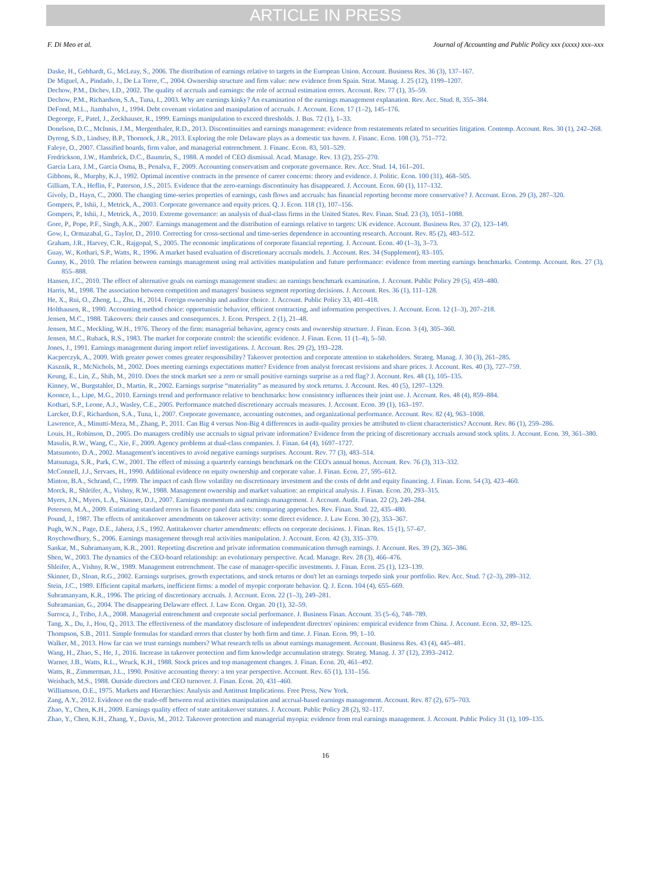ARTICLE IN PRESS
F. Di Meo et al. Journal of Accounting and Public Policy xxx (xxxx) xxx–xxx
Daske, H., Gebhardt, G., McLeay, S., 2006. The distribution of earnings relative to targets in the European Union. Account. Business Res. 36 (3), 137–167.
De Miguel, A., Pindado, J., De La Torre, C., 2004. Ownership structure and firm value: new evidence from Spain. Strat. Manag. J. 25 (12), 1199–1207.
Dechow, P.M., Dichev, I.D., 2002. The quality of accruals and earnings: the role of accrual estimation errors. Account. Rev. 77 (1), 35–59.
Dechow, P.M., Richardson, S.A., Tuna, I., 2003. Why are earnings kinky? An examination of the earnings management explanation. Rev. Acc. Stud. 8, 355–384.
DeFond, M.L., Jiambalvo, J., 1994. Debt covenant violation and manipulation of accruals. J. Account. Econ. 17 (1–2), 145–176.
Degeorge, F., Patel, J., Zeckhauser, R., 1999. Earnings manipulation to exceed thresholds. J. Bus. 72 (1), 1–33.
Donelson, D.C., McInnis, J.M., Mergenthaler, R.D., 2013. Discontinuities and earnings management: evidence from restatements related to securities litigation. Contemp. Account. Res. 30 (1), 242–268.
Dyreng, S.D., Lindsey, B.P., Thornock, J.R., 2013. Exploring the role Delaware plays as a domestic tax haven. J. Financ. Econ. 108 (3), 751–772.
Faleye, O., 2007. Classified boards, firm value, and managerial entrenchment. J. Financ. Econ. 83, 501–529.
Fredrickson, J.W., Hambrick, D.C., Baumrin, S., 1988. A model of CEO dismissal. Acad. Manage. Rev. 13 (2), 255–270.
Garcia Lara, J.M., Garcia Osma, B., Penalva, F., 2009. Accounting conservatism and corporate governance. Rev. Acc. Stud. 14, 161–201.
Gibbons, R., Murphy, K.J., 1992. Optimal incentive contracts in the presence of career concerns: theory and evidence. J. Politic. Econ. 100 (31), 468–505.
Gilliam, T.A., Heflin, F., Paterson, J.S., 2015. Evidence that the zero-earnings discontinuity has disappeared. J. Account. Econ. 60 (1), 117–132.
Givoly, D., Hayn, C., 2000. The changing time-series properties of earnings, cash flows and accruals: has financial reporting become more conservative? J. Account. Econ. 29 (3), 287–320.
Gompers, P., Ishii, J., Metrick, A., 2003. Corporate governance and equity prices. Q. J. Econ. 118 (1), 107–156.
Gompers, P., Ishii, J., Metrick, A., 2010. Extreme governance: an analysis of dual-class firms in the United States. Rev. Finan. Stud. 23 (3), 1051–1088.
Gore, P., Pope, P.F., Singh, A.K., 2007. Earnings management and the distribution of earnings relative to targets: UK evidence. Account. Business Res. 37 (2), 123–149.
Gow, I., Ormazabal, G., Taylor, D., 2010. Correcting for cross-sectional and time-series dependence in accounting research. Account. Rev. 85 (2), 483–512.
Graham, J.R., Harvey, C.R., Rajgopal, S., 2005. The economic implications of corporate financial reporting. J. Account. Econ. 40 (1–3), 3–73.
Guay, W., Kothari, S.P., Watts, R., 1996. A market based evaluation of discretionary accruals models. J. Account. Res. 34 (Supplement), 83–105.
Gunny, K., 2010. The relation between earnings management using real activities manipulation and future performance: evidence from meeting earnings benchmarks. Contemp. Account. Res. 27 (3), 855–888.
Hansen, J.C., 2010. The effect of alternative goals on earnings management studies: an earnings benchmark examination. J. Account. Public Policy 29 (5), 459–480.
Harris, M., 1998. The association between competition and managers' business segment reporting decisions. J. Account. Res. 36 (1), 111–128.
He, X., Rui, O., Zheng, L., Zhu, H., 2014. Foreign ownership and auditor choice. J. Account. Public Policy 33, 401–418.
Holthausen, R., 1990. Accounting method choice: opportunistic behavior, efficient contracting, and information perspectives. J. Account. Econ. 12 (1–3), 207–218.
Jensen, M.C., 1988. Takeovers: their causes and consequences. J. Econ. Perspect. 2 (1), 21–48.
Jensen, M.C., Meckling, W.H., 1976. Theory of the firm: managerial behavior, agency costs and ownership structure. J. Finan. Econ. 3 (4), 305–360.
Jensen, M.C., Ruback, R.S., 1983. The market for corporate control: the scientific evidence. J. Finan. Econ. 11 (1–4), 5–50.
Jones, J., 1991. Earnings management during import relief investigations. J. Account. Res. 29 (2), 193–228.
Kacperczyk, A., 2009. With greater power comes greater responsibility? Takeover protection and corporate attention to stakeholders. Strateg. Manag. J. 30 (3), 261–285.
Kasznik, R., McNichols, M., 2002. Does meeting earnings expectations matter? Evidence from analyst forecast revisions and share prices. J. Account. Res. 40 (3), 727–759.
Keung, E., Lin, Z., Shih, M., 2010. Does the stock market see a zero or small positive earnings surprise as a red flag? J. Account. Res. 48 (1), 105–135.
Kinney, W., Burgstahler, D., Martin, R., 2002. Earnings surprise “materiality” as measured by stock returns. J. Account. Res. 40 (5), 1297–1329.
Koonce, L., Lipe, M.G., 2010. Earnings trend and performance relative to benchmarks: how consistency influences their joint use. J. Account. Res. 48 (4), 859–884.
Kothari, S.P., Leone, A.J., Wasley, C.E., 2005. Performance matched discretionary accruals measures. J. Account. Econ. 39 (1), 163–197.
Larcker, D.F., Richardson, S.A., Tuna, I., 2007. Corporate governance, accounting outcomes, and organizational performance. Account. Rev. 82 (4), 963–1008.
Lawrence, A., Minutti-Meza, M., Zhang, P., 2011. Can Big 4 versus Non-Big 4 differences in audit-quality proxies be attributed to client characteristics? Account. Rev. 86 (1), 259–286.
Louis, H., Robinson, D., 2005. Do managers credibly use accruals to signal private information? Evidence from the pricing of discretionary accruals around stock splits. J. Account. Econ. 39, 361–380.
Masulis, R.W., Wang, C., Xie, F., 2009. Agency problems at dual-class companies. J. Finan. 64 (4), 1697–1727.
Matsumoto, D.A., 2002. Management's incentives to avoid negative earnings surprises. Account. Rev. 77 (3), 483–514.
Matsunaga, S.R., Park, C.W., 2001. The effect of missing a quarterly earnings benchmark on the CEO's annual bonus. Account. Rev. 76 (3), 313–332.
McConnell, J.J., Servaes, H., 1990. Additional evidence on equity ownership and corporate value. J. Finan. Econ. 27, 595–612.
Minton, B.A., Schrand, C., 1999. The impact of cash flow volatility on discretionary investment and the costs of debt and equity financing. J. Finan. Econ. 54 (3), 423–460.
Morck, R., Shleifer, A., Vishny, R.W., 1988. Management ownership and market valuation: an empirical analysis. J. Finan. Econ. 20, 293–315.
Myers, J.N., Myers, L.A., Skinner, D.J., 2007. Earnings momentum and earnings management. J. Account. Audit. Finan. 22 (2), 249–284.
Petersen, M.A., 2009. Estimating standard errors in finance panel data sets: comparing approaches. Rev. Finan. Stud. 22, 435–480.
Pound, J., 1987. The effects of antitakeover amendments on takeover activity: some direct evidence. J. Law Econ. 30 (2), 353–367.
Pugh, W.N., Page, D.E., Jahera, J.S., 1992. Antitakeover charter amendments: effects on corporate decisions. J. Finan. Res. 15 (1), 57–67.
Roychowdhury, S., 2006. Earnings management through real activities manipulation. J. Account. Econ. 42 (3), 335–370.
Sankar, M., Subramanyam, K.R., 2001. Reporting discretion and private information communication through earnings. J. Account. Res. 39 (2), 365–386.
Shen, W., 2003. The dynamics of the CEO-board relationship: an evolutionary perspective. Acad. Manage. Rev. 28 (3), 466–476.
Shleifer, A., Vishny, R.W., 1989. Management entrenchment. The case of manager-specific investments. J. Finan. Econ. 25 (1), 123–139.
Skinner, D., Sloan, R.G., 2002. Earnings surprises, growth expectations, and stock returns or don't let an earnings torpedo sink your portfolio. Rev. Acc. Stud. 7 (2–3), 289–312.
Stein, J.C., 1989. Efficient capital markets, inefficient firms: a model of myopic corporate behavior. Q. J. Econ. 104 (4), 655–669.
Subramanyam, K.R., 1996. The pricing of discretionary accruals. J. Account. Econ. 22 (1–3), 249–281.
Subramanian, G., 2004. The disappearing Delaware effect. J. Law Econ. Organ. 20 (1), 32–59.
Surroca, J., Tribo, J.A., 2008. Managerial entrenchment and corporate social performance. J. Business Finan. Account. 35 (5–6), 748–789.
Tang, X., Du, J., Hou, Q., 2013. The effectiveness of the mandatory disclosure of independent directors' opinions: empirical evidence from China. J. Account. Econ. 32, 89–125.
Thompson, S.B., 2011. Simple formulas for standard errors that cluster by both firm and time. J. Finan. Econ. 99, 1–10.
Walker, M., 2013. How far can we trust earnings numbers? What research tells us about earnings management. Account. Business Res. 43 (4), 445–481.
Wang, H., Zhao, S., He, J., 2016. Increase in takeover protection and firm knowledge accumulation strategy. Strateg. Manag. J. 37 (12), 2393–2412.
Warner, J.B., Watts, R.L., Wruck, K.H., 1988. Stock prices and top management changes. J. Finan. Econ. 20, 461–492.
Watts, R., Zimmerman, J.L., 1990. Positive accounting theory: a ten year perspective. Account. Rev. 65 (1), 131–156.
Weisbach, M.S., 1988. Outside directors and CEO turnover. J. Finan. Econ. 20, 431–460.
Williamson, O.E., 1975. Markets and Hierarchies: Analysis and Antitrust Implications. Free Press, New York.
Zang, A.Y., 2012. Evidence on the trade-off between real activities manipulation and accrual-based earnings management. Account. Rev. 87 (2), 675–703.
Zhao, Y., Chen, K.H., 2009. Earnings quality effect of state antitakeover statutes. J. Account. Public Policy 28 (2), 92–117.
Zhao, Y., Chen, K.H., Zhang, Y., Davis, M., 2012. Takeover protection and managerial myopia: evidence from real earnings management. J. Account. Public Policy 31 (1), 109–135.
16